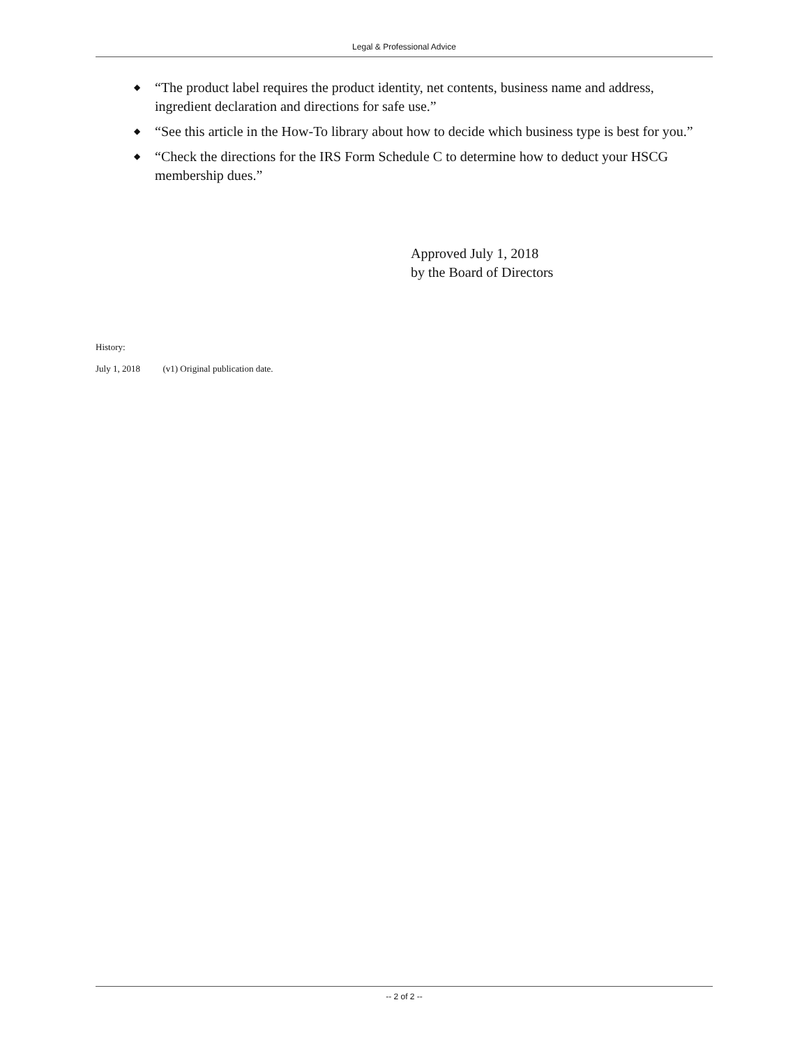Legal & Professional Advice
◆ “The product label requires the product identity, net contents, business name and address, ingredient declaration and directions for safe use.”
◆ “See this article in the How-To library about how to decide which business type is best for you.”
◆ “Check the directions for the IRS Form Schedule C to determine how to deduct your HSCG membership dues.”
Approved July 1, 2018
by the Board of Directors
History:
July 1, 2018 (v1) Original publication date.
-- 2 of 2 --